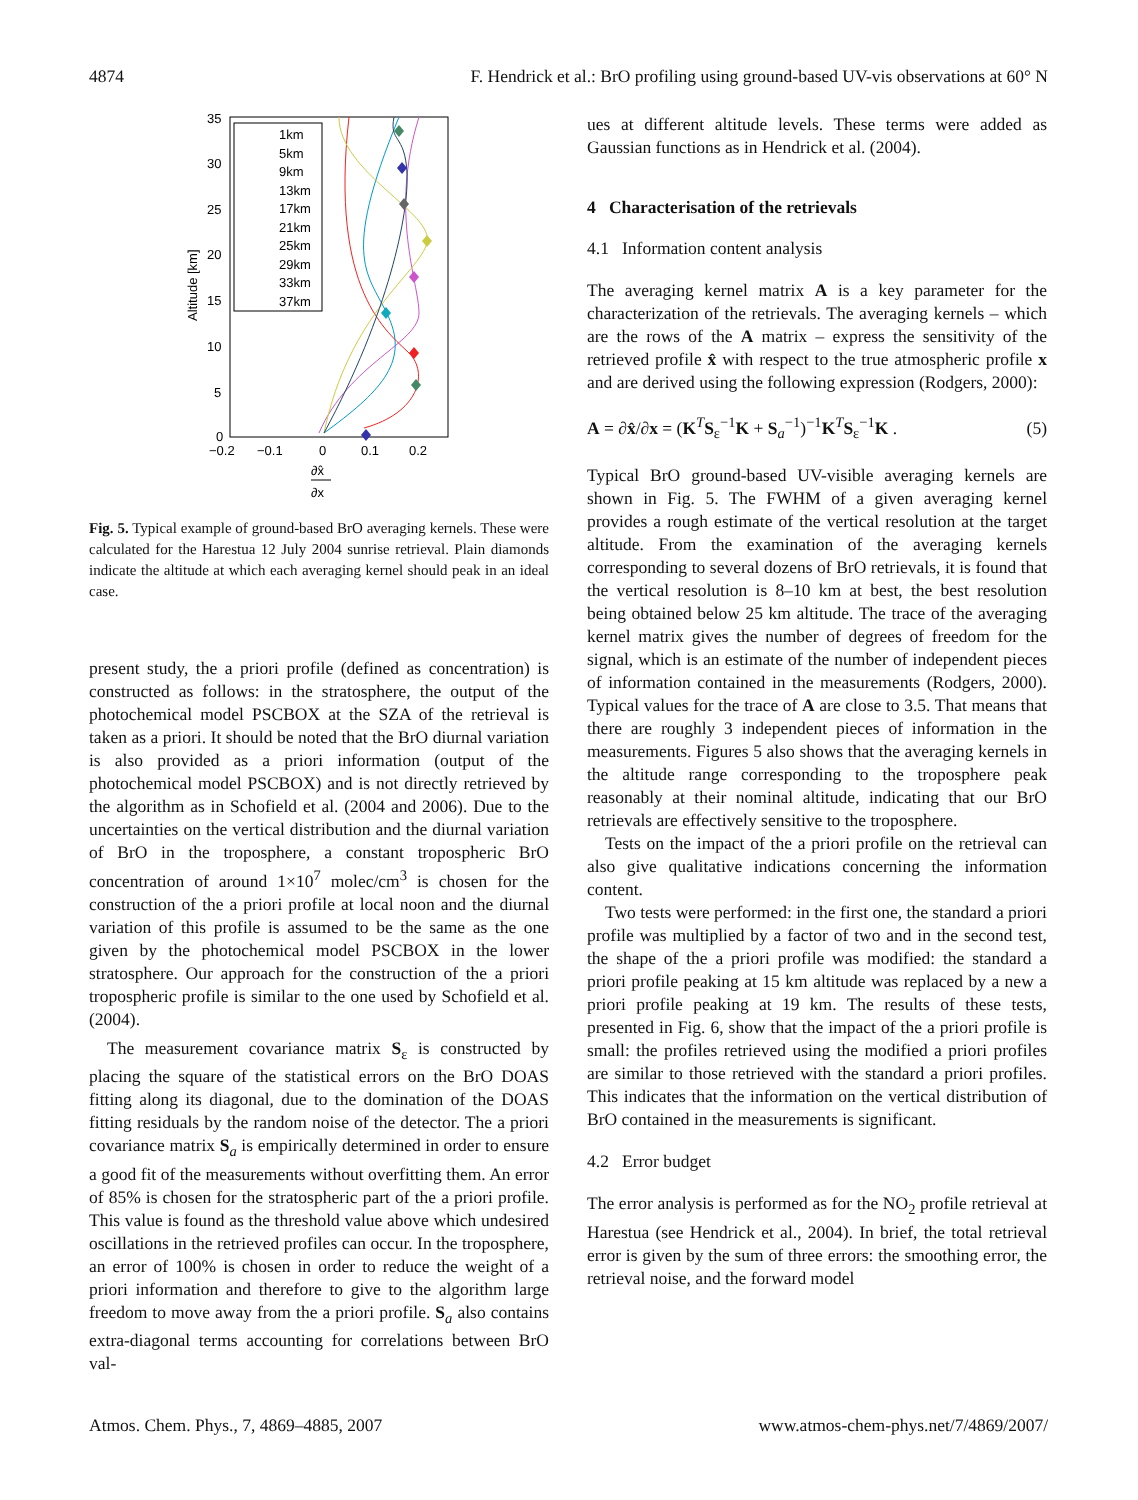4874 F. Hendrick et al.: BrO profiling using ground-based UV-vis observations at 60° N
Altitude [km]
35
30
25
20
15
10
5
0
−0.2
−0.1
0
0.1
0.2
∂x̂
∂x
1km
5km
9km
13km
17km
21km
25km
29km
33km
37km
Fig. 5. Typical example of ground-based BrO averaging kernels. These were calculated for the Harestua 12 July 2004 sunrise retrieval. Plain diamonds indicate the altitude at which each averaging kernel should peak in an ideal case.
present study, the a priori profile (defined as concentration) is constructed as follows: in the stratosphere, the output of the photochemical model PSCBOX at the SZA of the retrieval is taken as a priori. It should be noted that the BrO diurnal variation is also provided as a priori information (output of the photochemical model PSCBOX) and is not directly retrieved by the algorithm as in Schofield et al. (2004 and 2006). Due to the uncertainties on the vertical distribution and the diurnal variation of BrO in the troposphere, a constant tropospheric BrO concentration of around 1×10<sup>7</sup> molec/cm<sup>3</sup> is chosen for the construction of the a priori profile at local noon and the diurnal variation of this profile is assumed to be the same as the one given by the photochemical model PSCBOX in the lower stratosphere. Our approach for the construction of the a priori tropospheric profile is similar to the one used by Schofield et al. (2004).
The measurement covariance matrix S<sub>ε</sub> is constructed by placing the square of the statistical errors on the BrO DOAS fitting along its diagonal, due to the domination of the DOAS fitting residuals by the random noise of the detector. The a priori covariance matrix S<sub>a</sub> is empirically determined in order to ensure a good fit of the measurements without overfitting them. An error of 85% is chosen for the stratospheric part of the a priori profile. This value is found as the threshold value above which undesired oscillations in the retrieved profiles can occur. In the troposphere, an error of 100% is chosen in order to reduce the weight of a priori information and therefore to give to the algorithm large freedom to move away from the a priori profile. S<sub>a</sub> also contains extra-diagonal terms accounting for correlations between BrO val-
ues at different altitude levels. These terms were added as Gaussian functions as in Hendrick et al. (2004).
4 Characterisation of the retrievals
4.1 Information content analysis
The averaging kernel matrix A is a key parameter for the characterization of the retrievals. The averaging kernels – which are the rows of the A matrix – express the sensitivity of the retrieved profile x̂ with respect to the true atmospheric profile x and are derived using the following expression (Rodgers, 2000):
A = ∂x̂/∂x = (K<sup>T</sup>S<sub>ε</sub><sup>−1</sup>K + S<sub>a</sub><sup>−1</sup>)<sup>−1</sup>K<sup>T</sup>S<sub>ε</sub><sup>−1</sup>K . (5)
Typical BrO ground-based UV-visible averaging kernels are shown in Fig. 5. The FWHM of a given averaging kernel provides a rough estimate of the vertical resolution at the target altitude. From the examination of the averaging kernels corresponding to several dozens of BrO retrievals, it is found that the vertical resolution is 8–10 km at best, the best resolution being obtained below 25 km altitude. The trace of the averaging kernel matrix gives the number of degrees of freedom for the signal, which is an estimate of the number of independent pieces of information contained in the measurements (Rodgers, 2000). Typical values for the trace of A are close to 3.5. That means that there are roughly 3 independent pieces of information in the measurements. Figures 5 also shows that the averaging kernels in the altitude range corresponding to the troposphere peak reasonably at their nominal altitude, indicating that our BrO retrievals are effectively sensitive to the troposphere.
Tests on the impact of the a priori profile on the retrieval can also give qualitative indications concerning the information content.
Two tests were performed: in the first one, the standard a priori profile was multiplied by a factor of two and in the second test, the shape of the a priori profile was modified: the standard a priori profile peaking at 15 km altitude was replaced by a new a priori profile peaking at 19 km. The results of these tests, presented in Fig. 6, show that the impact of the a priori profile is small: the profiles retrieved using the modified a priori profiles are similar to those retrieved with the standard a priori profiles. This indicates that the information on the vertical distribution of BrO contained in the measurements is significant.
4.2 Error budget
The error analysis is performed as for the NO<sub>2</sub> profile retrieval at Harestua (see Hendrick et al., 2004). In brief, the total retrieval error is given by the sum of three errors: the smoothing error, the retrieval noise, and the forward model
Atmos. Chem. Phys., 7, 4869–4885, 2007 www.atmos-chem-phys.net/7/4869/2007/